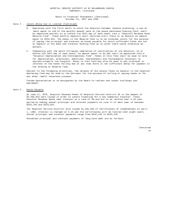HOSPITAL SERVICE DISTRICT #3 OF BEAUREGARD PARISH
DeRidder, Louisiana
Notes to Financial Statements (Continued)
October 31, 1997 and 1996
Note 2 - Assets Whose Use is Limited (Continued)
B. Beginning with the first month in which the Hospital becomes revenue producing, a sum at least equal to 10% of the monthly amount paid to the above mentioned Sinking Fund, shall be deposited monthly on or before the 20th day of each month into a "Hospital Revenue Bond Reserve Fund". These monthly deposits shall continue until there is on deposit an amount equal to $234,350. The money in the Reserve Fund is to be retained solely for the purpose of paying the principal and interest on bonds payable for which sufficient funds are not on deposit in the Bond and Interest Sinking Fund as to which there would otherwise be default.
C. Commencing with the month following completion of construction of the Hospital, on or before the 20th day of each month, an amount equal to $1,000 shall be deposited into a "Hospital Depreciation and Contingencies Fund". Money in this fund shall be used to care for depreciation, extensions, additions, improvements and replacements necessary to operate properly the hospital. Money in this fund may also be used to pay principal or interest on the bonds falling due at any time there is not sufficient money for payment in the Sinking or Reserve Fund.
Subject to the foregoing priorities, the balance of the excess funds on deposit in the Hospital Operating Fund may be used by the Borrower for the purpose of calling or paying bonds or for any other lawful corporate purpose.
Funded depreciation is so designated by the Board to replace and repair buildings and equipment.
Note 3 - Bonds Payable
On June 17, 1978, Hospital Revenue Bonds of Hospital Service District #3 in the amount of $3,800,000 were issued in order to secure financing for a new community hospital. These Hospital Revenue Bonds bear interest at a rate of 5% and are to be retired over a 40 year period by making annual principal and interest payments on June 17 of each year of between $230,780 and $229,650.
The Hospital Service District also issued $1,600,000 of Certificates of Indebtedness on April 1, 1996. Interest is charged at 5.1% and the certificates will be retired over eight years. Annual principal and interest payments range from $202,195 to $225,665.
Scheduled principal and interest payments of long-term debt are as follows:
Continued
10